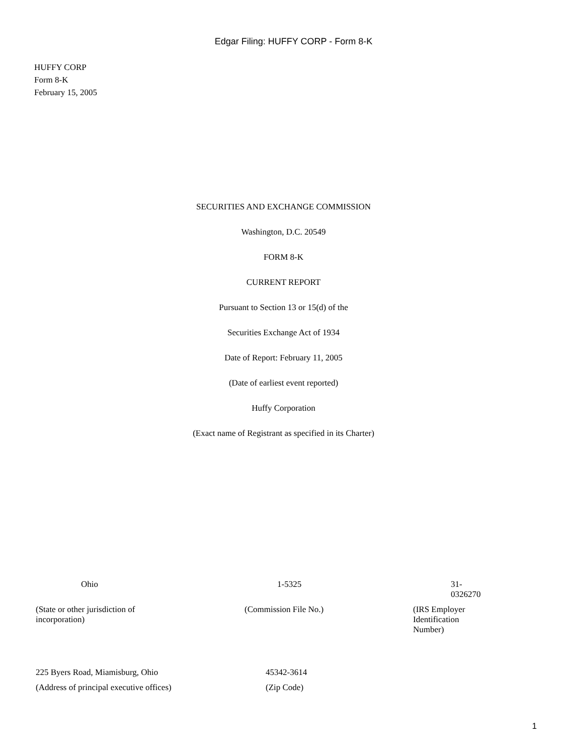Edgar Filing: HUFFY CORP - Form 8-K
HUFFY CORP
Form 8-K
February 15, 2005
SECURITIES AND EXCHANGE COMMISSION
Washington, D.C. 20549
FORM 8-K
CURRENT REPORT
Pursuant to Section 13 or 15(d) of the
Securities Exchange Act of 1934
Date of Report: February 11, 2005
(Date of earliest event reported)
Huffy Corporation
(Exact name of Registrant as specified in its Charter)
| Ohio | 1-5325 | 31-0326270 |
| (State or other jurisdiction of incorporation) | (Commission File No.) | (IRS Employer Identification Number) |
| 225 Byers Road, Miamisburg, Ohio | 45342-3614 |
| (Address of principal executive offices) | (Zip Code) |
1